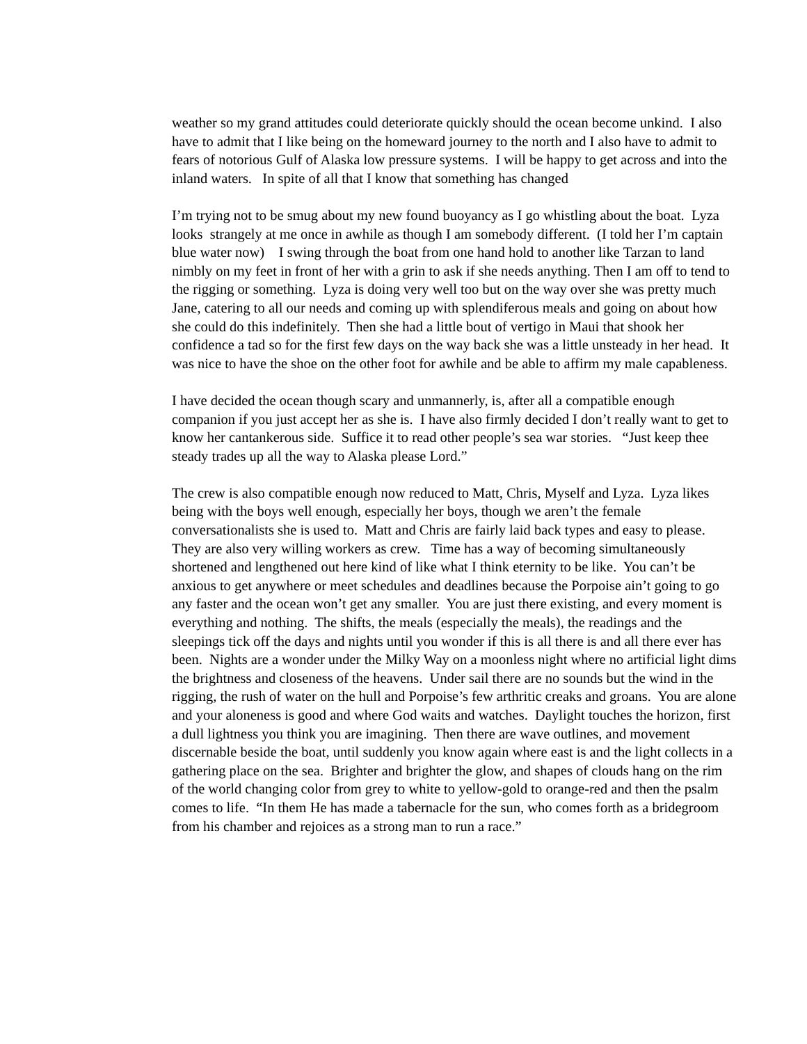weather so my grand attitudes could deteriorate quickly should the ocean become unkind. I also have to admit that I like being on the homeward journey to the north and I also have to admit to fears of notorious Gulf of Alaska low pressure systems. I will be happy to get across and into the inland waters. In spite of all that I know that something has changed
I’m trying not to be smug about my new found buoyancy as I go whistling about the boat. Lyza looks strangely at me once in awhile as though I am somebody different. (I told her I’m captain blue water now) I swing through the boat from one hand hold to another like Tarzan to land nimbly on my feet in front of her with a grin to ask if she needs anything. Then I am off to tend to the rigging or something. Lyza is doing very well too but on the way over she was pretty much Jane, catering to all our needs and coming up with splendiferous meals and going on about how she could do this indefinitely. Then she had a little bout of vertigo in Maui that shook her confidence a tad so for the first few days on the way back she was a little unsteady in her head. It was nice to have the shoe on the other foot for awhile and be able to affirm my male capableness.
I have decided the ocean though scary and unmannerly, is, after all a compatible enough companion if you just accept her as she is. I have also firmly decided I don’t really want to get to know her cantankerous side. Suffice it to read other people’s sea war stories. “Just keep thee steady trades up all the way to Alaska please Lord.”
The crew is also compatible enough now reduced to Matt, Chris, Myself and Lyza. Lyza likes being with the boys well enough, especially her boys, though we aren’t the female conversationalists she is used to. Matt and Chris are fairly laid back types and easy to please. They are also very willing workers as crew. Time has a way of becoming simultaneously shortened and lengthened out here kind of like what I think eternity to be like. You can’t be anxious to get anywhere or meet schedules and deadlines because the Porpoise ain’t going to go any faster and the ocean won’t get any smaller. You are just there existing, and every moment is everything and nothing. The shifts, the meals (especially the meals), the readings and the sleepings tick off the days and nights until you wonder if this is all there is and all there ever has been. Nights are a wonder under the Milky Way on a moonless night where no artificial light dims the brightness and closeness of the heavens. Under sail there are no sounds but the wind in the rigging, the rush of water on the hull and Porpoise’s few arthritic creaks and groans. You are alone and your aloneness is good and where God waits and watches. Daylight touches the horizon, first a dull lightness you think you are imagining. Then there are wave outlines, and movement discernable beside the boat, until suddenly you know again where east is and the light collects in a gathering place on the sea. Brighter and brighter the glow, and shapes of clouds hang on the rim of the world changing color from grey to white to yellow-gold to orange-red and then the psalm comes to life. “In them He has made a tabernacle for the sun, who comes forth as a bridegroom from his chamber and rejoices as a strong man to run a race.”